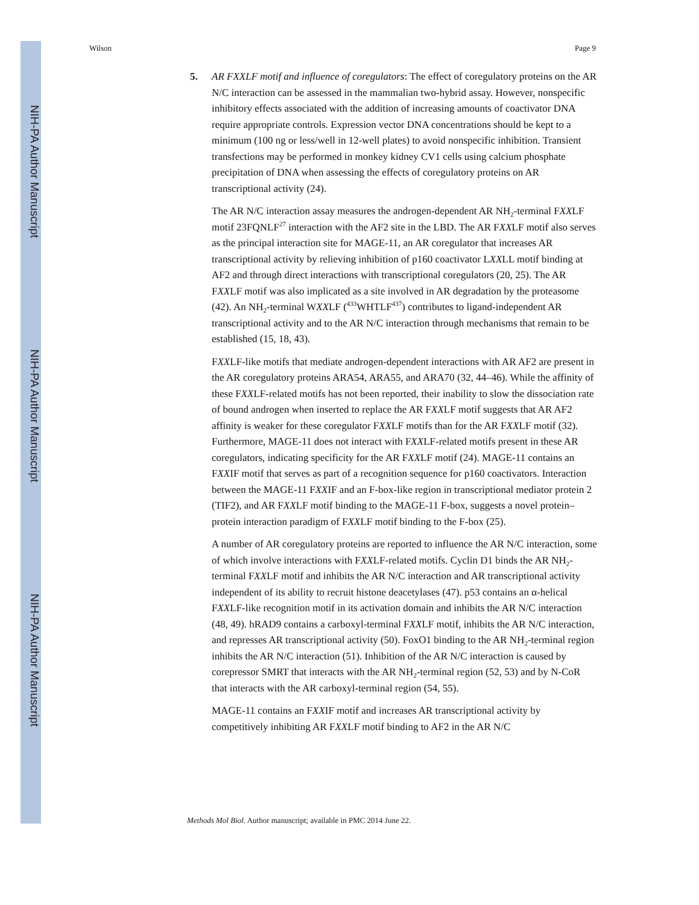NIH-PA Author Manuscript
NIH-PA Author Manuscript
NIH-PA Author Manuscript
Wilson Page 9
5. AR FXXLF motif and influence of coregulators: The effect of coregulatory proteins on the AR N/C interaction can be assessed in the mammalian two-hybrid assay. However, nonspecific inhibitory effects associated with the addition of increasing amounts of coactivator DNA require appropriate controls. Expression vector DNA concentrations should be kept to a minimum (100 ng or less/well in 12-well plates) to avoid nonspecific inhibition. Transient transfections may be performed in monkey kidney CV1 cells using calcium phosphate precipitation of DNA when assessing the effects of coregulatory proteins on AR transcriptional activity (24).
The AR N/C interaction assay measures the androgen-dependent AR NH<sub>2</sub>-terminal FXXLF motif 23FQNLF<sup>27</sup> interaction with the AF2 site in the LBD. The AR FXXLF motif also serves as the principal interaction site for MAGE-11, an AR coregulator that increases AR transcriptional activity by relieving inhibition of p160 coactivator LXXLL motif binding at AF2 and through direct interactions with transcriptional coregulators (20, 25). The AR FXXLF motif was also implicated as a site involved in AR degradation by the proteasome (42). An NH<sub>2</sub>-terminal WXXLF (<sup>433</sup>WHTLF<sup>437</sup>) contributes to ligand-independent AR transcriptional activity and to the AR N/C interaction through mechanisms that remain to be established (15, 18, 43).
FXXLF-like motifs that mediate androgen-dependent interactions with AR AF2 are present in the AR coregulatory proteins ARA54, ARA55, and ARA70 (32, 44–46). While the affinity of these FXXLF-related motifs has not been reported, their inability to slow the dissociation rate of bound androgen when inserted to replace the AR FXXLF motif suggests that AR AF2 affinity is weaker for these coregulator FXXLF motifs than for the AR FXXLF motif (32). Furthermore, MAGE-11 does not interact with FXXLF-related motifs present in these AR coregulators, indicating specificity for the AR FXXLF motif (24). MAGE-11 contains an FXXIF motif that serves as part of a recognition sequence for p160 coactivators. Interaction between the MAGE-11 FXXIF and an F-box-like region in transcriptional mediator protein 2 (TIF2), and AR FXXLF motif binding to the MAGE-11 F-box, suggests a novel protein–protein interaction paradigm of FXXLF motif binding to the F-box (25).
A number of AR coregulatory proteins are reported to influence the AR N/C interaction, some of which involve interactions with FXXLF-related motifs. Cyclin D1 binds the AR NH<sub>2</sub>-terminal FXXLF motif and inhibits the AR N/C interaction and AR transcriptional activity independent of its ability to recruit histone deacetylases (47). p53 contains an α-helical FXXLF-like recognition motif in its activation domain and inhibits the AR N/C interaction (48, 49). hRAD9 contains a carboxyl-terminal FXXLF motif, inhibits the AR N/C interaction, and represses AR transcriptional activity (50). FoxO1 binding to the AR NH<sub>2</sub>-terminal region inhibits the AR N/C interaction (51). Inhibition of the AR N/C interaction is caused by corepressor SMRT that interacts with the AR NH<sub>2</sub>-terminal region (52, 53) and by N-CoR that interacts with the AR carboxyl-terminal region (54, 55).
MAGE-11 contains an FXXIF motif and increases AR transcriptional activity by competitively inhibiting AR FXXLF motif binding to AF2 in the AR N/C
Methods Mol Biol. Author manuscript; available in PMC 2014 June 22.